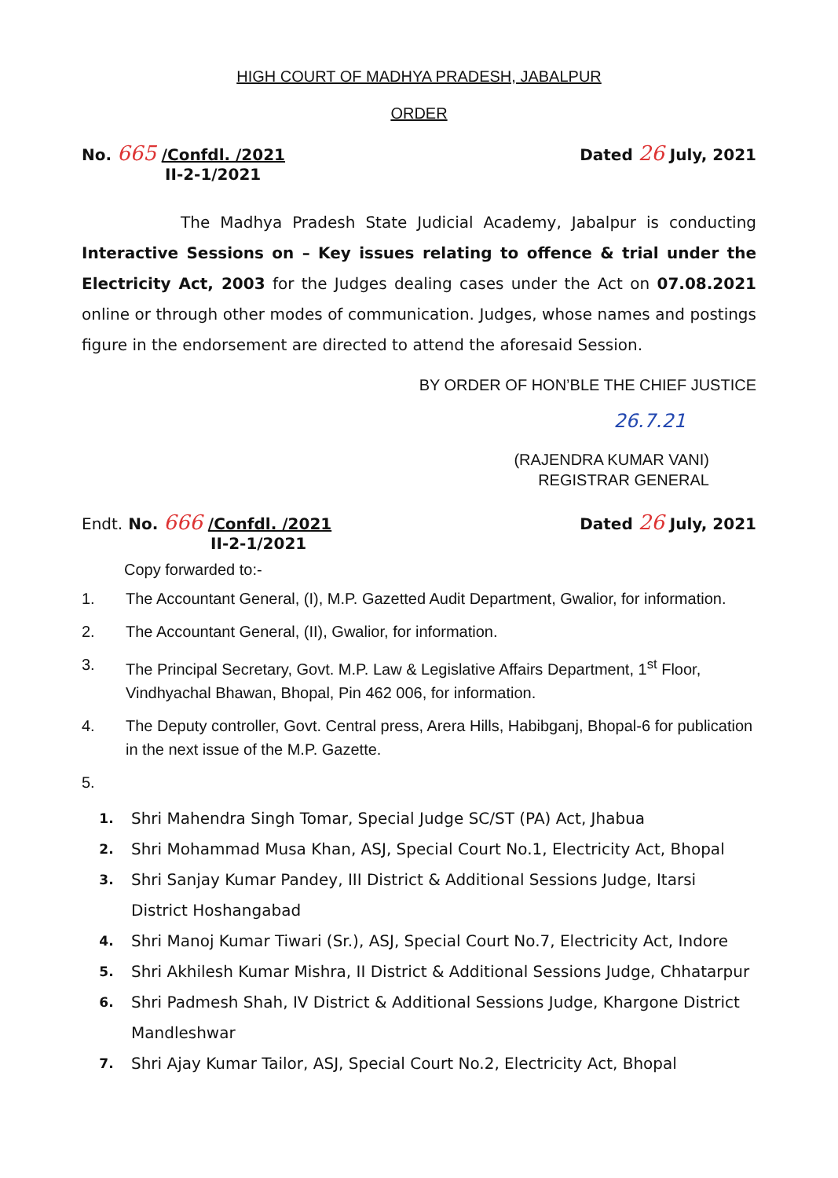HIGH COURT OF MADHYA PRADESH, JABALPUR
ORDER
No. 665 /Confdl. /2021
II-2-1/2021
Dated 26 July, 2021
The Madhya Pradesh State Judicial Academy, Jabalpur is conducting Interactive Sessions on – Key issues relating to offence & trial under the Electricity Act, 2003 for the Judges dealing cases under the Act on 07.08.2021 online or through other modes of communication. Judges, whose names and postings figure in the endorsement are directed to attend the aforesaid Session.
BY ORDER OF HON’BLE THE CHIEF JUSTICE
26.7.21
(RAJENDRA KUMAR VANI)
REGISTRAR GENERAL
Endt. No. 666 /Confdl. /2021
II-2-1/2021
Dated 26 July, 2021
Copy forwarded to:-
1. The Accountant General, (I), M.P. Gazetted Audit Department, Gwalior, for information.
2. The Accountant General, (II), Gwalior, for information.
3. The Principal Secretary, Govt. M.P. Law & Legislative Affairs Department, 1<sup>st</sup> Floor, Vindhyachal Bhawan, Bhopal, Pin 462 006, for information.
4. The Deputy controller, Govt. Central press, Arera Hills, Habibganj, Bhopal-6 for publication in the next issue of the M.P. Gazette.
5.
1. Shri Mahendra Singh Tomar, Special Judge SC/ST (PA) Act, Jhabua
2. Shri Mohammad Musa Khan, ASJ, Special Court No.1, Electricity Act, Bhopal
3. Shri Sanjay Kumar Pandey, III District & Additional Sessions Judge, Itarsi District Hoshangabad
4. Shri Manoj Kumar Tiwari (Sr.), ASJ, Special Court No.7, Electricity Act, Indore
5. Shri Akhilesh Kumar Mishra, II District & Additional Sessions Judge, Chhatarpur
6. Shri Padmesh Shah, IV District & Additional Sessions Judge, Khargone District Mandleshwar
7. Shri Ajay Kumar Tailor, ASJ, Special Court No.2, Electricity Act, Bhopal